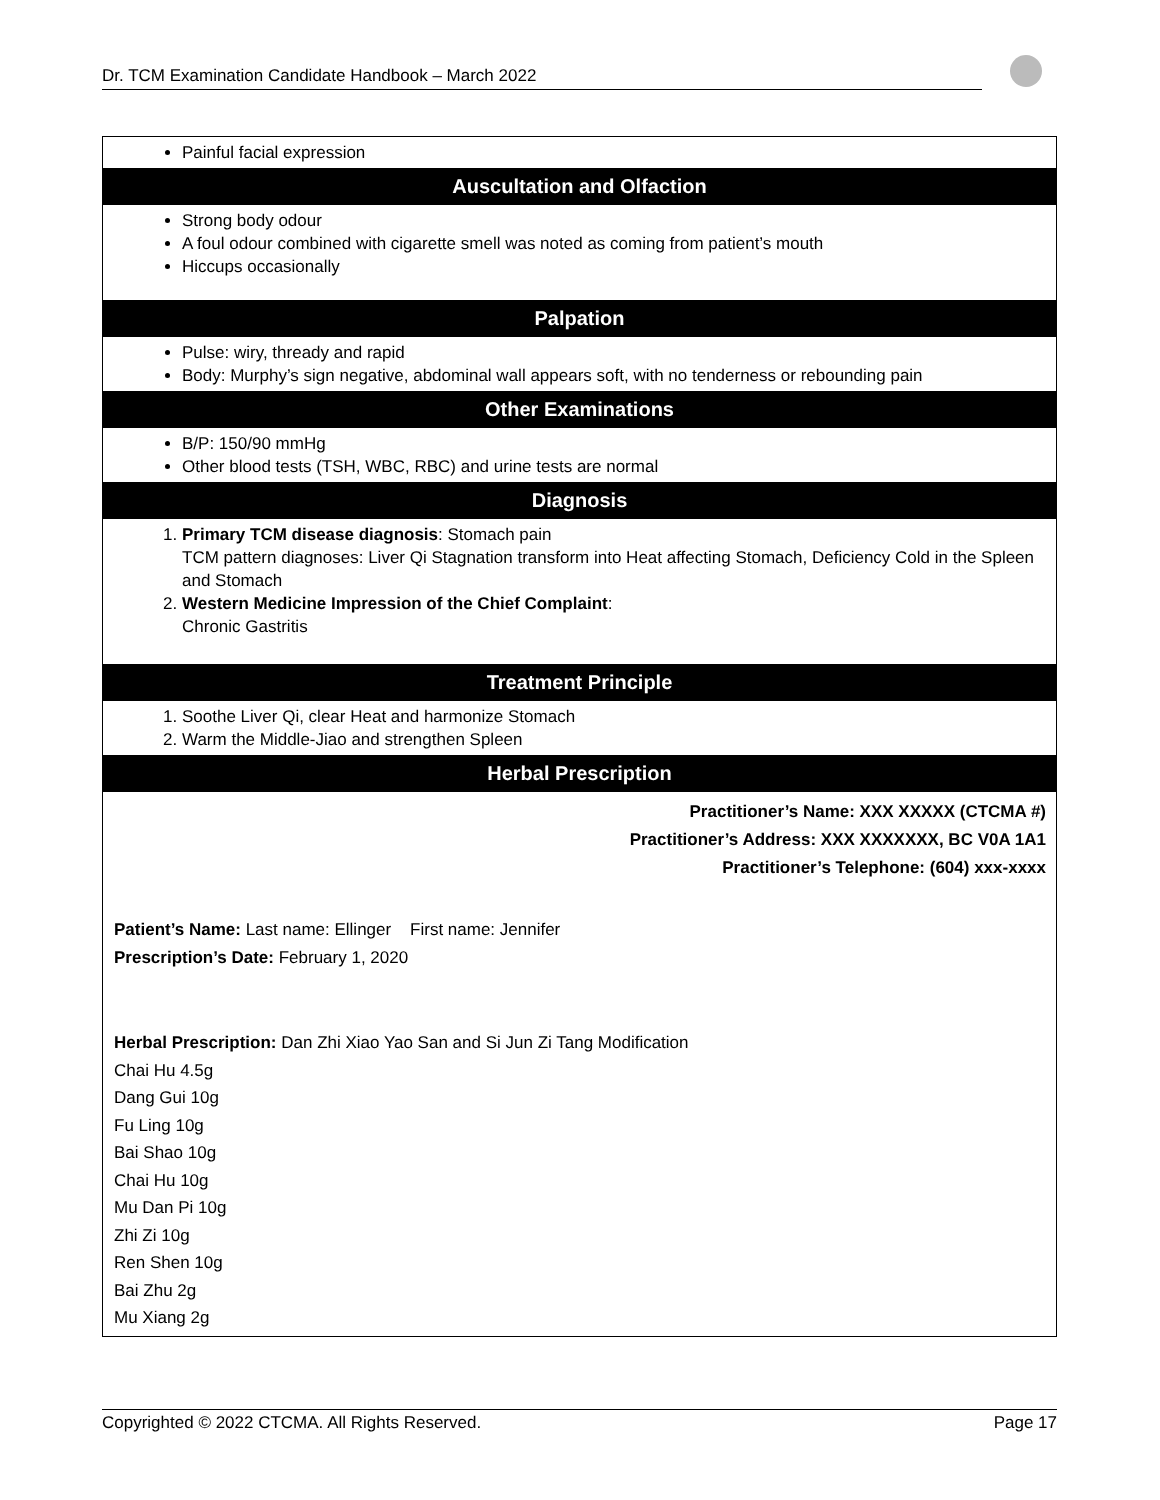Dr. TCM Examination Candidate Handbook – March 2022
| Painful facial expression |
| Auscultation and Olfaction |
| Strong body odour A foul odour combined with cigarette smell was noted as coming from patient’s mouth Hiccups occasionally |
| Palpation |
| Pulse: wiry, thready and rapid Body: Murphy’s sign negative, abdominal wall appears soft, with no tenderness or rebounding pain |
| Other Examinations |
| B/P: 150/90 mmHg Other blood tests (TSH, WBC, RBC) and urine tests are normal |
| Diagnosis |
| 1. Primary TCM disease diagnosis : Stomach pain TCM pattern diagnoses: Liver Qi Stagnation transform into Heat affecting Stomach, Deficiency Cold in the Spleen and Stomach 2. Western Medicine Impression of the Chief Complaint : Chronic Gastritis |
| Treatment Principle |
| 1. Soothe Liver Qi, clear Heat and harmonize Stomach 2. Warm the Middle-Jiao and strengthen Spleen |
| Herbal Prescription |
| Practitioner’s Name: XXX XXXXX (CTCMA #) Practitioner’s Address: XXX XXXXXXX, BC V0A 1A1 Practitioner’s Telephone: (604) xxx-xxxx Patient’s Name: Last name: Ellinger First name: Jennifer Prescription’s Date: February 1, 2020 Herbal Prescription: Dan Zhi Xiao Yao San and Si Jun Zi Tang Modification Chai Hu 4.5g Dang Gui 10g Fu Ling 10g Bai Shao 10g Chai Hu 10g Mu Dan Pi 10g Zhi Zi 10g Ren Shen 10g Bai Zhu 2g Mu Xiang 2g |
Copyrighted © 2022 CTCMA. All Rights Reserved. Page 17